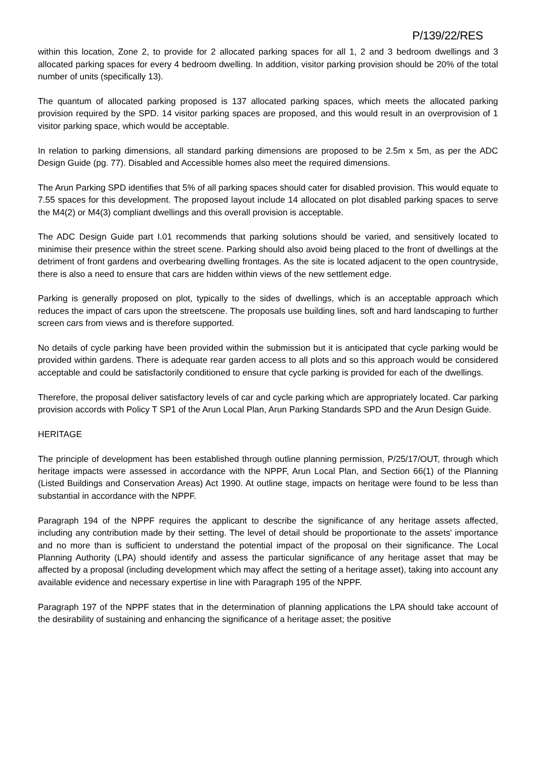P/139/22/RES
within this location, Zone 2, to provide for 2 allocated parking spaces for all 1, 2 and 3 bedroom dwellings and 3 allocated parking spaces for every 4 bedroom dwelling. In addition, visitor parking provision should be 20% of the total number of units (specifically 13).
The quantum of allocated parking proposed is 137 allocated parking spaces, which meets the allocated parking provision required by the SPD. 14 visitor parking spaces are proposed, and this would result in an overprovision of 1 visitor parking space, which would be acceptable.
In relation to parking dimensions, all standard parking dimensions are proposed to be 2.5m x 5m, as per the ADC Design Guide (pg. 77). Disabled and Accessible homes also meet the required dimensions.
The Arun Parking SPD identifies that 5% of all parking spaces should cater for disabled provision. This would equate to 7.55 spaces for this development. The proposed layout include 14 allocated on plot disabled parking spaces to serve the M4(2) or M4(3) compliant dwellings and this overall provision is acceptable.
The ADC Design Guide part I.01 recommends that parking solutions should be varied, and sensitively located to minimise their presence within the street scene. Parking should also avoid being placed to the front of dwellings at the detriment of front gardens and overbearing dwelling frontages. As the site is located adjacent to the open countryside, there is also a need to ensure that cars are hidden within views of the new settlement edge.
Parking is generally proposed on plot, typically to the sides of dwellings, which is an acceptable approach which reduces the impact of cars upon the streetscene. The proposals use building lines, soft and hard landscaping to further screen cars from views and is therefore supported.
No details of cycle parking have been provided within the submission but it is anticipated that cycle parking would be provided within gardens. There is adequate rear garden access to all plots and so this approach would be considered acceptable and could be satisfactorily conditioned to ensure that cycle parking is provided for each of the dwellings.
Therefore, the proposal deliver satisfactory levels of car and cycle parking which are appropriately located. Car parking provision accords with Policy T SP1 of the Arun Local Plan, Arun Parking Standards SPD and the Arun Design Guide.
HERITAGE
The principle of development has been established through outline planning permission, P/25/17/OUT, through which heritage impacts were assessed in accordance with the NPPF, Arun Local Plan, and Section 66(1) of the Planning (Listed Buildings and Conservation Areas) Act 1990. At outline stage, impacts on heritage were found to be less than substantial in accordance with the NPPF.
Paragraph 194 of the NPPF requires the applicant to describe the significance of any heritage assets affected, including any contribution made by their setting. The level of detail should be proportionate to the assets' importance and no more than is sufficient to understand the potential impact of the proposal on their significance. The Local Planning Authority (LPA) should identify and assess the particular significance of any heritage asset that may be affected by a proposal (including development which may affect the setting of a heritage asset), taking into account any available evidence and necessary expertise in line with Paragraph 195 of the NPPF.
Paragraph 197 of the NPPF states that in the determination of planning applications the LPA should take account of the desirability of sustaining and enhancing the significance of a heritage asset; the positive